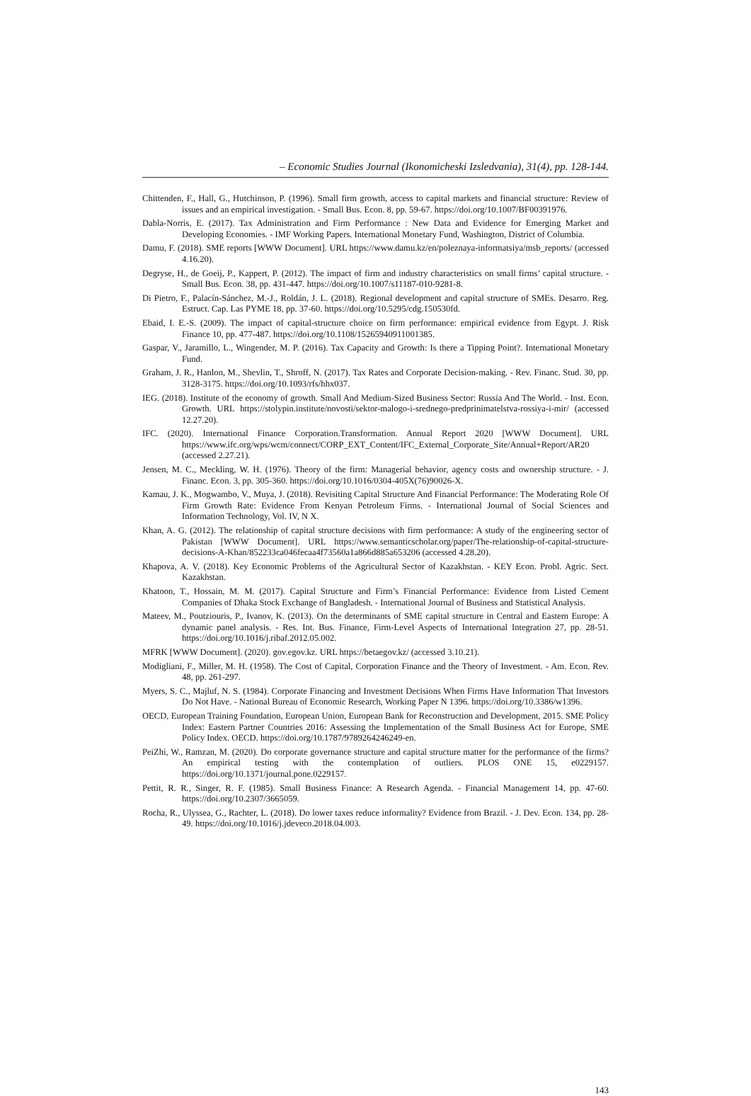– Economic Studies Journal (Ikonomicheski Izsledvania), 31(4), pp. 128-144.
Chittenden, F., Hall, G., Hutchinson, P. (1996). Small firm growth, access to capital markets and financial structure: Review of issues and an empirical investigation. - Small Bus. Econ. 8, pp. 59-67. https://doi.org/10.1007/BF00391976.
Dabla-Norris, E. (2017). Tax Administration and Firm Performance : New Data and Evidence for Emerging Market and Developing Economies. - IMF Working Papers. International Monetary Fund, Washington, District of Columbia.
Damu, F. (2018). SME reports [WWW Document]. URL https://www.damu.kz/en/poleznaya-informatsiya/msb_reports/ (accessed 4.16.20).
Degryse, H., de Goeij, P., Kappert, P. (2012). The impact of firm and industry characteristics on small firms’ capital structure. - Small Bus. Econ. 38, pp. 431-447. https://doi.org/10.1007/s11187-010-9281-8.
Di Pietro, F., Palacín-Sánchez, M.-J., Roldán, J. L. (2018). Regional development and capital structure of SMEs. Desarro. Reg. Estruct. Cap. Las PYME 18, pp. 37-60. https://doi.org/10.5295/cdg.150530fd.
Ebaid, I. E.-S. (2009). The impact of capital-structure choice on firm performance: empirical evidence from Egypt. J. Risk Finance 10, pp. 477-487. https://doi.org/10.1108/15265940911001385.
Gaspar, V., Jaramillo, L., Wingender, M. P. (2016). Tax Capacity and Growth: Is there a Tipping Point?. International Monetary Fund.
Graham, J. R., Hanlon, M., Shevlin, T., Shroff, N. (2017). Tax Rates and Corporate Decision-making. - Rev. Financ. Stud. 30, pp. 3128-3175. https://doi.org/10.1093/rfs/hhx037.
IEG. (2018). Institute of the economy of growth. Small And Medium-Sized Business Sector: Russia And The World. - Inst. Econ. Growth. URL https://stolypin.institute/novosti/sektor-malogo-i-srednego-predprinimatelstva-rossiya-i-mir/ (accessed 12.27.20).
IFC. (2020). International Finance Corporation.Transformation. Annual Report 2020 [WWW Document]. URL https://www.ifc.org/wps/wcm/connect/CORP_EXT_Content/IFC_External_Corporate_Site/Annual+Report/AR20 (accessed 2.27.21).
Jensen, M. C., Meckling, W. H. (1976). Theory of the firm: Managerial behavior, agency costs and ownership structure. - J. Financ. Econ. 3, pp. 305-360. https://doi.org/10.1016/0304-405X(76)90026-X.
Kamau, J. K., Mogwambo, V., Muya, J. (2018). Revisiting Capital Structure And Financial Performance: The Moderating Role Of Firm Growth Rate: Evidence From Kenyan Petroleum Firms. - International Journal of Social Sciences and Information Technology, Vol. IV, N X.
Khan, A. G. (2012). The relationship of capital structure decisions with firm performance: A study of the engineering sector of Pakistan [WWW Document]. URL https://www.semanticscholar.org/paper/The-relationship-of-capital-structure-decisions-A-Khan/852233ca046fecaa4f73560a1a866d885a653206 (accessed 4.28.20).
Khapova, A. V. (2018). Key Economic Problems of the Agricultural Sector of Kazakhstan. - KEY Econ. Probl. Agric. Sect. Kazakhstan.
Khatoon, T., Hossain, M. M. (2017). Capital Structure and Firm’s Financial Performance: Evidence from Listed Cement Companies of Dhaka Stock Exchange of Bangladesh. - International Journal of Business and Statistical Analysis.
Mateev, M., Poutziouris, P., Ivanov, K. (2013). On the determinants of SME capital structure in Central and Eastern Europe: A dynamic panel analysis. - Res. Int. Bus. Finance, Firm-Level Aspects of International Integration 27, pp. 28-51. https://doi.org/10.1016/j.ribaf.2012.05.002.
MFRK [WWW Document]. (2020). gov.egov.kz. URL https://betaegov.kz/ (accessed 3.10.21).
Modigliani, F., Miller, M. H. (1958). The Cost of Capital, Corporation Finance and the Theory of Investment. - Am. Econ. Rev. 48, pp. 261-297.
Myers, S. C., Majluf, N. S. (1984). Corporate Financing and Investment Decisions When Firms Have Information That Investors Do Not Have. - National Bureau of Economic Research, Working Paper N 1396. https://doi.org/10.3386/w1396.
OECD, European Training Foundation, European Union, European Bank for Reconstruction and Development, 2015. SME Policy Index: Eastern Partner Countries 2016: Assessing the Implementation of the Small Business Act for Europe, SME Policy Index. OECD. https://doi.org/10.1787/9789264246249-en.
PeiZhi, W., Ramzan, M. (2020). Do corporate governance structure and capital structure matter for the performance of the firms? An empirical testing with the contemplation of outliers. PLOS ONE 15, e0229157. https://doi.org/10.1371/journal.pone.0229157.
Pettit, R. R., Singer, R. F. (1985). Small Business Finance: A Research Agenda. - Financial Management 14, pp. 47-60. https://doi.org/10.2307/3665059.
Rocha, R., Ulyssea, G., Rachter, L. (2018). Do lower taxes reduce informality? Evidence from Brazil. - J. Dev. Econ. 134, pp. 28-49. https://doi.org/10.1016/j.jdeveco.2018.04.003.
143